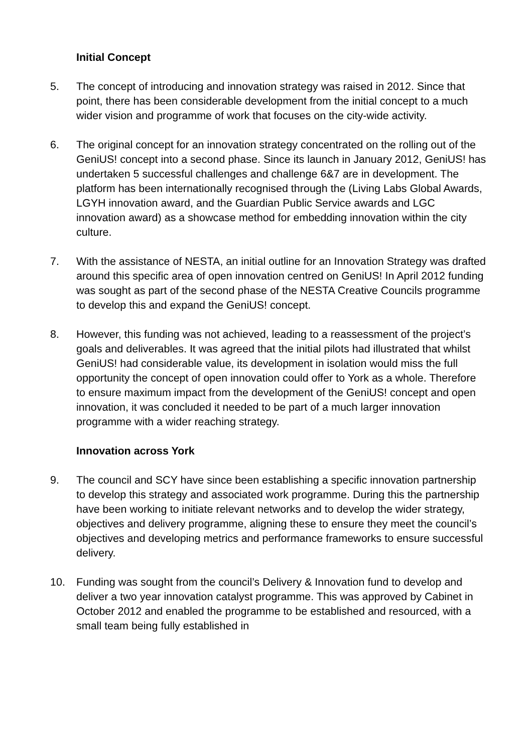Initial Concept
5. The concept of introducing and innovation strategy was raised in 2012. Since that point, there has been considerable development from the initial concept to a much wider vision and programme of work that focuses on the city-wide activity.
6. The original concept for an innovation strategy concentrated on the rolling out of the GeniUS! concept into a second phase. Since its launch in January 2012, GeniUS! has undertaken 5 successful challenges and challenge 6&7 are in development. The platform has been internationally recognised through the (Living Labs Global Awards, LGYH innovation award, and the Guardian Public Service awards and LGC innovation award) as a showcase method for embedding innovation within the city culture.
7. With the assistance of NESTA, an initial outline for an Innovation Strategy was drafted around this specific area of open innovation centred on GeniUS! In April 2012 funding was sought as part of the second phase of the NESTA Creative Councils programme to develop this and expand the GeniUS! concept.
8. However, this funding was not achieved, leading to a reassessment of the project’s goals and deliverables. It was agreed that the initial pilots had illustrated that whilst GeniUS! had considerable value, its development in isolation would miss the full opportunity the concept of open innovation could offer to York as a whole. Therefore to ensure maximum impact from the development of the GeniUS! concept and open innovation, it was concluded it needed to be part of a much larger innovation programme with a wider reaching strategy.
Innovation across York
9. The council and SCY have since been establishing a specific innovation partnership to develop this strategy and associated work programme. During this the partnership have been working to initiate relevant networks and to develop the wider strategy, objectives and delivery programme, aligning these to ensure they meet the council’s objectives and developing metrics and performance frameworks to ensure successful delivery.
10. Funding was sought from the council’s Delivery & Innovation fund to develop and deliver a two year innovation catalyst programme. This was approved by Cabinet in October 2012 and enabled the programme to be established and resourced, with a small team being fully established in